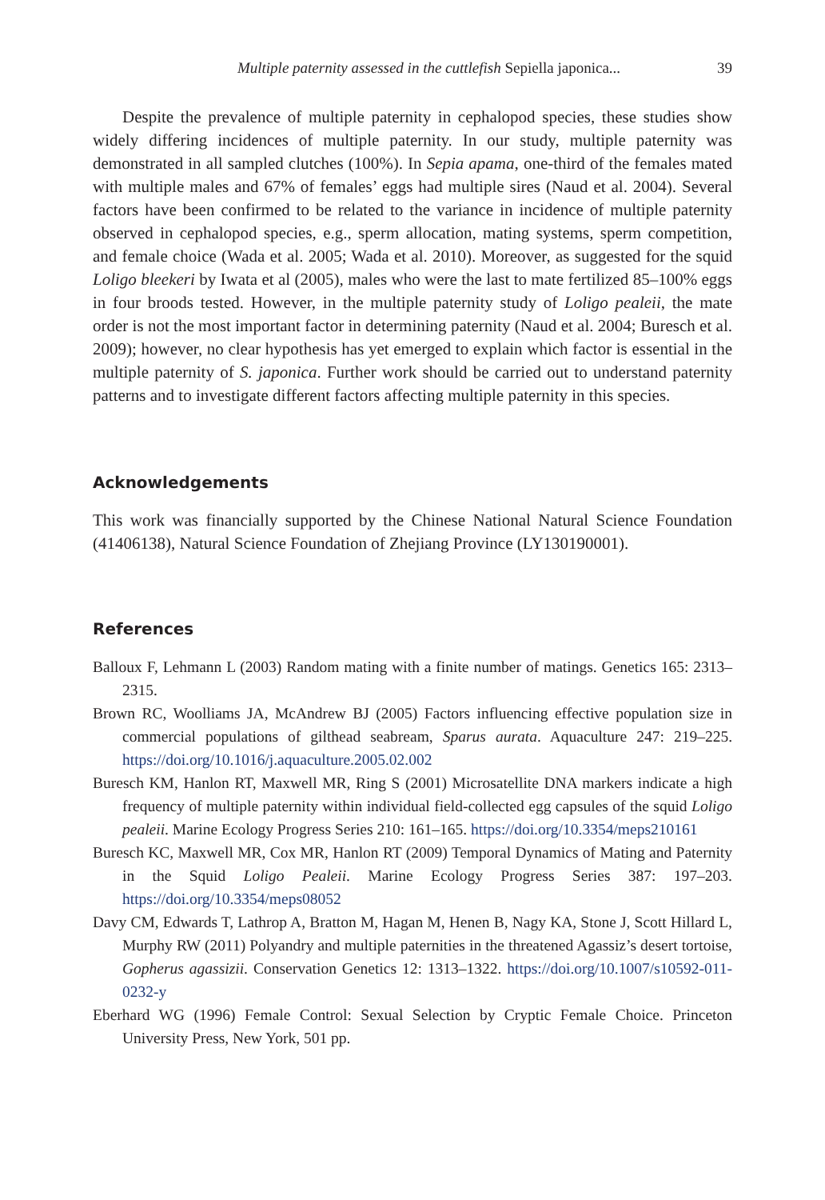Multiple paternity assessed in the cuttlefish Sepiella japonica... 39
Despite the prevalence of multiple paternity in cephalopod species, these studies show widely differing incidences of multiple paternity. In our study, multiple paternity was demonstrated in all sampled clutches (100%). In Sepia apama, one-third of the females mated with multiple males and 67% of females’ eggs had multiple sires (Naud et al. 2004). Several factors have been confirmed to be related to the variance in incidence of multiple paternity observed in cephalopod species, e.g., sperm allocation, mating systems, sperm competition, and female choice (Wada et al. 2005; Wada et al. 2010). Moreover, as suggested for the squid Loligo bleekeri by Iwata et al (2005), males who were the last to mate fertilized 85–100% eggs in four broods tested. However, in the multiple paternity study of Loligo pealeii, the mate order is not the most important factor in determining paternity (Naud et al. 2004; Buresch et al. 2009); however, no clear hypothesis has yet emerged to explain which factor is essential in the multiple paternity of S. japonica. Further work should be carried out to understand paternity patterns and to investigate different factors affecting multiple paternity in this species.
Acknowledgements
This work was financially supported by the Chinese National Natural Science Foundation (41406138), Natural Science Foundation of Zhejiang Province (LY130190001).
References
Balloux F, Lehmann L (2003) Random mating with a finite number of matings. Genetics 165: 2313–2315.
Brown RC, Woolliams JA, McAndrew BJ (2005) Factors influencing effective population size in commercial populations of gilthead seabream, Sparus aurata. Aquaculture 247: 219–225. https://doi.org/10.1016/j.aquaculture.2005.02.002
Buresch KM, Hanlon RT, Maxwell MR, Ring S (2001) Microsatellite DNA markers indicate a high frequency of multiple paternity within individual field-collected egg capsules of the squid Loligo pealeii. Marine Ecology Progress Series 210: 161–165. https://doi.org/10.3354/meps210161
Buresch KC, Maxwell MR, Cox MR, Hanlon RT (2009) Temporal Dynamics of Mating and Paternity in the Squid Loligo Pealeii. Marine Ecology Progress Series 387: 197–203. https://doi.org/10.3354/meps08052
Davy CM, Edwards T, Lathrop A, Bratton M, Hagan M, Henen B, Nagy KA, Stone J, Scott Hillard L, Murphy RW (2011) Polyandry and multiple paternities in the threatened Agassiz’s desert tortoise, Gopherus agassizii. Conservation Genetics 12: 1313–1322. https://doi.org/10.1007/s10592-011-0232-y
Eberhard WG (1996) Female Control: Sexual Selection by Cryptic Female Choice. Princeton University Press, New York, 501 pp.